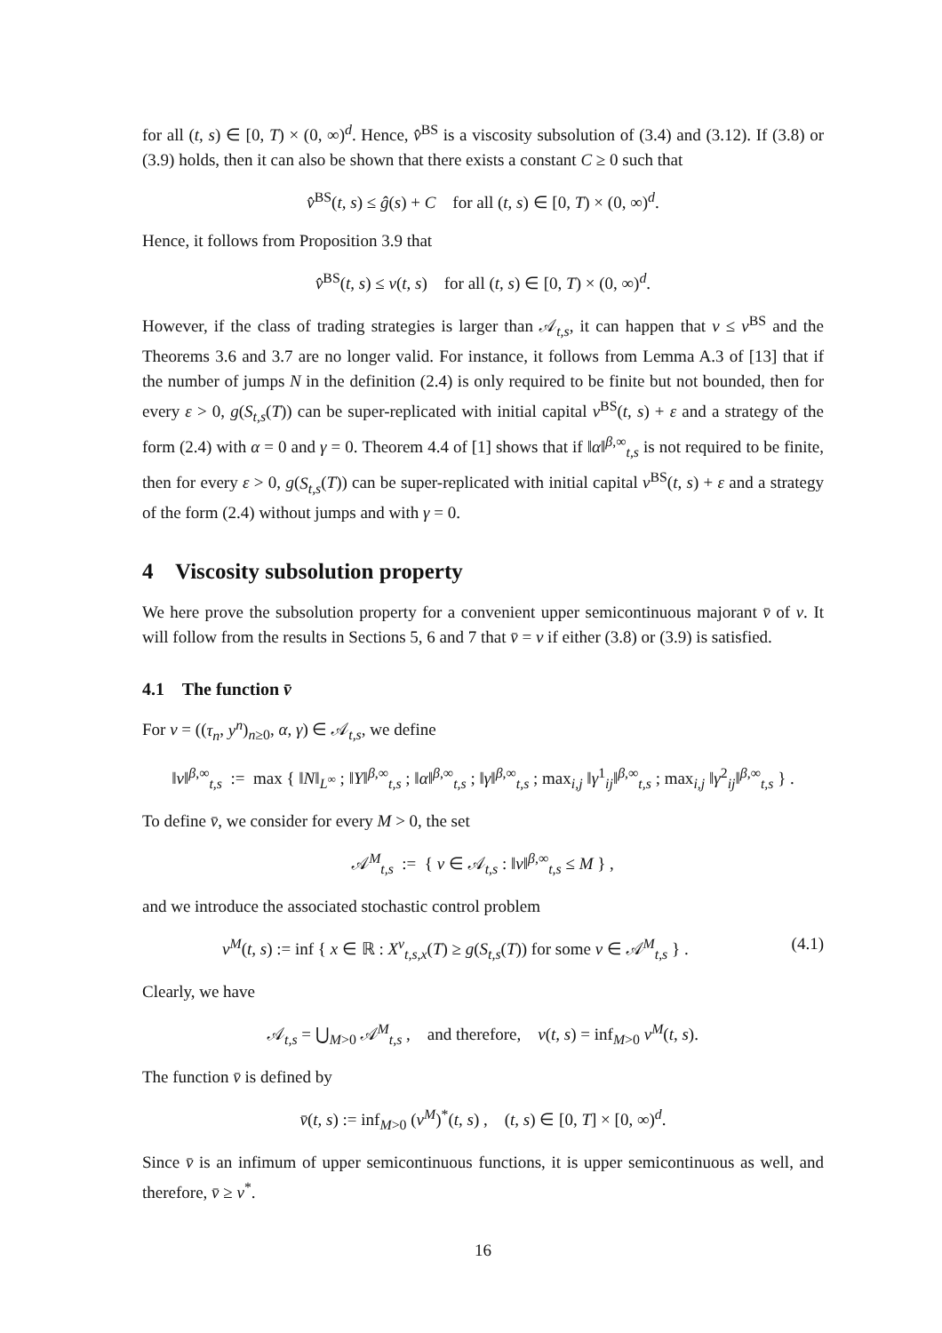for all (t, s) ∈ [0, T) × (0, ∞)<sup>d</sup>. Hence, v̂<sup>BS</sup> is a viscosity subsolution of (3.4) and (3.12). If (3.8) or (3.9) holds, then it can also be shown that there exists a constant C ≥ 0 such that
v̂<sup>BS</sup>(t, s) ≤ ĝ(s) + C for all (t, s) ∈ [0, T) × (0, ∞)<sup>d</sup>.
Hence, it follows from Proposition 3.9 that
v̂<sup>BS</sup>(t, s) ≤ v(t, s) for all (t, s) ∈ [0, T) × (0, ∞)<sup>d</sup>.
However, if the class of trading strategies is larger than 𝒜<sub>t,s</sub>, it can happen that v ≤ v<sup>BS</sup> and the Theorems 3.6 and 3.7 are no longer valid. For instance, it follows from Lemma A.3 of [13] that if the number of jumps N in the definition (2.4) is only required to be finite but not bounded, then for every ε > 0, g(S<sub>t,s</sub>(T)) can be super-replicated with initial capital v<sup>BS</sup>(t, s) + ε and a strategy of the form (2.4) with α = 0 and γ = 0. Theorem 4.4 of [1] shows that if ‖α‖<sup>β,∞</sup><sub>t,s</sub> is not required to be finite, then for every ε > 0, g(S<sub>t,s</sub>(T)) can be super-replicated with initial capital v<sup>BS</sup>(t, s) + ε and a strategy of the form (2.4) without jumps and with γ = 0.
4 Viscosity subsolution property
We here prove the subsolution property for a convenient upper semicontinuous majorant v̄ of v. It will follow from the results in Sections 5, 6 and 7 that v̄ = v if either (3.8) or (3.9) is satisfied.
4.1 The function v̄
For ν = ((τ<sub>n</sub>, y<sup>n</sup>)<sub>n≥0</sub>, α, γ) ∈ 𝒜<sub>t,s</sub>, we define
‖ν‖<sup>β,∞</sup><sub>t,s</sub> := max { ‖N‖<sub>L<sup>∞</sup></sub> ; ‖Y‖<sup>β,∞</sup><sub>t,s</sub> ; ‖α‖<sup>β,∞</sup><sub>t,s</sub> ; ‖γ‖<sup>β,∞</sup><sub>t,s</sub> ; max<sub>i,j</sub> ‖γ<sup>1</sup><sub>ij</sub>‖<sup>β,∞</sup><sub>t,s</sub> ; max<sub>i,j</sub> ‖γ<sup>2</sup><sub>ij</sub>‖<sup>β,∞</sup><sub>t,s</sub> } .
To define v̄, we consider for every M > 0, the set
𝒜<sup>M</sup><sub>t,s</sub> := { ν ∈ 𝒜<sub>t,s</sub> : ‖ν‖<sup>β,∞</sup><sub>t,s</sub> ≤ M } ,
and we introduce the associated stochastic control problem
v<sup>M</sup>(t, s) := inf { x ∈ ℝ : X<sup>ν</sup><sub>t,s,x</sub>(T) ≥ g(S<sub>t,s</sub>(T)) for some ν ∈ 𝒜<sup>M</sup><sub>t,s</sub> } . (4.1)
Clearly, we have
𝒜<sub>t,s</sub> = ⋃<sub>M>0</sub> 𝒜<sup>M</sup><sub>t,s</sub> , and therefore, v(t, s) = inf<sub>M>0</sub> v<sup>M</sup>(t, s).
The function v̄ is defined by
v̄(t, s) := inf<sub>M>0</sub> (v<sup>M</sup>)<sup>*</sup>(t, s) , (t, s) ∈ [0, T] × [0, ∞)<sup>d</sup>.
Since v̄ is an infimum of upper semicontinuous functions, it is upper semicontinuous as well, and therefore, v̄ ≥ v<sup>*</sup>.
16